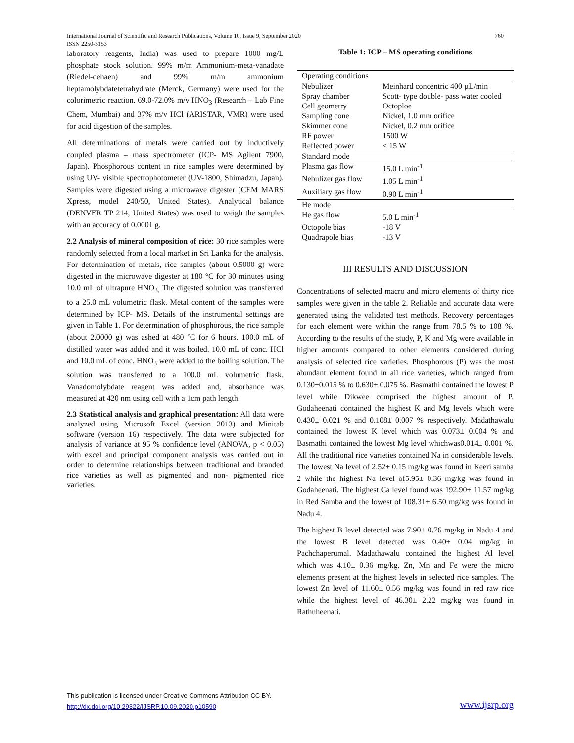760 International Journal of Scientific and Research Publications, Volume 10, Issue 9, September 2020
ISSN 2250-3153
laboratory reagents, India) was used to prepare 1000 mg/L phosphate stock solution. 99% m/m Ammonium-meta-vanadate (Riedel-dehaen) and 99% m/m ammonium heptamolybdatetetrahydrate (Merck, Germany) were used for the colorimetric reaction. 69.0-72.0% m/v HNO<sub>3</sub> (Research – Lab Fine Chem, Mumbai) and 37% m/v HCl (ARISTAR, VMR) were used for acid digestion of the samples.
All determinations of metals were carried out by inductively coupled plasma – mass spectrometer (ICP- MS Agilent 7900, Japan). Phosphorous content in rice samples were determined by using UV- visible spectrophotometer (UV-1800, Shimadzu, Japan). Samples were digested using a microwave digester (CEM MARS Xpress, model 240/50, United States). Analytical balance (DENVER TP 214, United States) was used to weigh the samples with an accuracy of 0.0001 g.
2.2 Analysis of mineral composition of rice: 30 rice samples were randomly selected from a local market in Sri Lanka for the analysis. For determination of metals, rice samples (about 0.5000 g) were digested in the microwave digester at 180 °C for 30 minutes using 10.0 mL of ultrapure HNO<sub>3.</sub> The digested solution was transferred to a 25.0 mL volumetric flask. Metal content of the samples were determined by ICP- MS. Details of the instrumental settings are given in Table 1. For determination of phosphorous, the rice sample (about 2.0000 g) was ashed at 480 ˚C for 6 hours. 100.0 mL of distilled water was added and it was boiled. 10.0 mL of conc. HCl and 10.0 mL of conc. HNO<sub>3</sub> were added to the boiling solution. The solution was transferred to a 100.0 mL volumetric flask. Vanadomolybdate reagent was added and, absorbance was measured at 420 nm using cell with a 1cm path length.
2.3 Statistical analysis and graphical presentation: All data were analyzed using Microsoft Excel (version 2013) and Minitab software (version 16) respectively. The data were subjected for analysis of variance at 95 % confidence level (ANOVA, p < 0.05) with excel and principal component analysis was carried out in order to determine relationships between traditional and branded rice varieties as well as pigmented and non- pigmented rice varieties.
Table 1: ICP – MS operating conditions
| Operating conditions | |
| Nebulizer | Meinhard concentric 400 µL/min |
| Spray chamber | Scott- type double- pass water cooled |
| Cell geometry | Octoploe |
| Sampling cone | Nickel, 1.0 mm orifice |
| Skimmer cone | Nickel, 0.2 mm orifice |
| RF power | 1500 W |
| Reflected power | < 15 W |
| Standard mode | |
| Plasma gas flow | 15.0 L min<sup>-1</sup> |
| Nebulizer gas flow | 1.05 L min<sup>-1</sup> |
| Auxiliary gas flow | 0.90 L min<sup>-1</sup> |
| He mode | |
| He gas flow | 5.0 L min<sup>-1</sup> |
| Octopole bias | -18 V |
| Quadrapole bias | -13 V |
III RESULTS AND DISCUSSION
Concentrations of selected macro and micro elements of thirty rice samples were given in the table 2. Reliable and accurate data were generated using the validated test methods. Recovery percentages for each element were within the range from 78.5 % to 108 %. According to the results of the study, P, K and Mg were available in higher amounts compared to other elements considered during analysis of selected rice varieties. Phosphorous (P) was the most abundant element found in all rice varieties, which ranged from 0.130±0.015 % to 0.630± 0.075 %. Basmathi contained the lowest P level while Dikwee comprised the highest amount of P. Godaheenati contained the highest K and Mg levels which were 0.430± 0.021 % and 0.108± 0.007 % respectively. Madathawalu contained the lowest K level which was 0.073± 0.004 % and Basmathi contained the lowest Mg level whichwas0.014± 0.001 %. All the traditional rice varieties contained Na in considerable levels. The lowest Na level of 2.52± 0.15 mg/kg was found in Keeri samba 2 while the highest Na level of5.95± 0.36 mg/kg was found in Godaheenati. The highest Ca level found was 192.90± 11.57 mg/kg in Red Samba and the lowest of 108.31± 6.50 mg/kg was found in Nadu 4.
The highest B level detected was 7.90± 0.76 mg/kg in Nadu 4 and the lowest B level detected was 0.40± 0.04 mg/kg in Pachchaperumal. Madathawalu contained the highest Al level which was 4.10± 0.36 mg/kg. Zn, Mn and Fe were the micro elements present at the highest levels in selected rice samples. The lowest Zn level of 11.60± 0.56 mg/kg was found in red raw rice while the highest level of 46.30± 2.22 mg/kg was found in Rathuheenati.
This publication is licensed under Creative Commons Attribution CC BY.
http://dx.doi.org/10.29322/IJSRP.10.09.2020.p10590
www.ijsrp.org